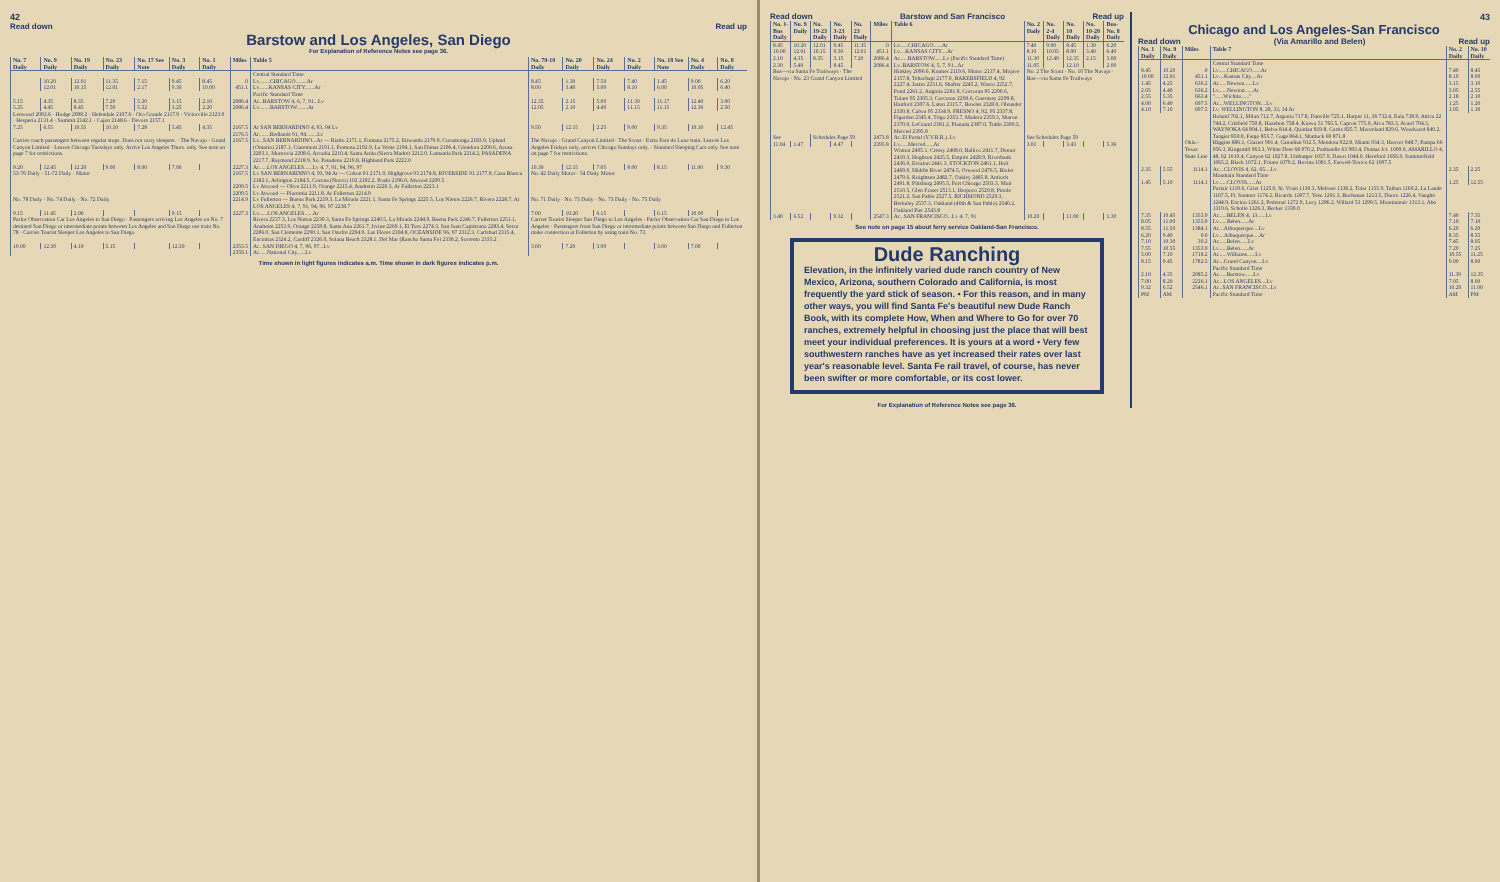42
Read down Read up
Barstow and Los Angeles, San Diego
For Explanation of Reference Notes see page 36.
| No. 7 Daily | No. 9 Daily | No. 19 Daily | No. 23 Daily | No. 17 See Note | No. 3 Daily | No. 1 Daily | Miles | Table 5 | No. 79-10 Daily | No. 20 Daily | No. 24 Daily | No. 2 Daily | No. 18 See Note | No. 4 Daily | No. 8 Daily |
| --- | --- | --- | --- | --- | --- | --- | --- | --- | --- | --- | --- | --- | --- | --- | --- |
| | | | | | | | | Central Standard Time | | | | | | | |
| | 10.20 | 12.01 | 11.35 | 7.15 | 9.45 | 8.45 | .0 | Lv........CHICAGO........Ar | 8.45 | 1.30 | 7.50 | 7.40 | 1.45 | 9.00 | 6.20 |
| | 12.01 | 10.15 | 12.01 | 2.17 | 9.30 | 10.00 | 451.1 | Lv.......KANSAS CITY.......Ar | 8.00 | 3.40 | 5.00 | 8.10 | 6.00 | 10.05 | 6.40 |
| | | | | | | | | Pacific Standard Time | | | | | | | |
| 5.15 | 4.35 | 8.35 | 7.20 | 5.30 | 3.15 | 2.10 | 2086.4 | Ar...BARSTOW 4, 6, 7, 91...Lv | 12.35 | 2.15 | 5.00 | 11.30 | 11.17 | 12.40 | 3.00 |
| 5.25 | 4.45 | 8.45 | 7.50 | 5.32 | 3.25 | 2.20 | 2086.4 | Lv........BARSTOW........Ar | 12.05 | 2.10 | 4.40 | 11.15 | 11.15 | 12.30 | 2.50 |
| Lenwood 2092.6 · Hodge 2098.2 · Helendale 2107.6 · Oro Grande 2117.9 · Victorville 2123.0 · Hesperia 2131.4 · Summit 2142.1 · Cajon 2148.6 · Devore 2157.1 | | | | | | | | | | | | | | | |
| 7.25 | 6.55 | 10.55 | 10.10 | 7.28 | 5.45 | 4.35 | 2167.5 | Ar SAN BERNARDINO 4, 93, 94 Lv | 9.50 | 12.15 | 2.25 | 9.00 | 9.35 | 10.10 | 12.45 |
| | | | | | | | 2176.5 | Ar........Redlands 91, 94........Lv | | | | | | | |
| Carries coach passengers between regular stops. Does not carry sleepers. · The Navajo · Grand Canyon Limited · Leaves Chicago Tuesdays only. Arrive Los Angeles Thurs. only. See note on page 7 for restrictions. | | | | | | | 2167.5 | Lv...SAN BERNARDINO...Ar — Rialto 2171.1, Fontana 2175.2, Etiwanda 2179.9, Cucamonga 2183.9, Upland (Ontario) 2187.1, Claremont 2191.1, Pomona 2192.9, La Verne 2194.1, San Dimas 2196.4, Glendora 2200.6, Azusa 2203.1, Monrovia 2208.6, Arcadia 2210.4, Santa Anita (Sierra Madre) 2212.0, Lamanda Park 2214.2, PASADENA 2217.7, Raymond 2218.9, So. Pasadena 2219.8, Highland Park 2222.0 | The Navajo · Grand Canyon Limited · The Scout · Extra Fare de Luxe train. Leaves Los Angeles Fridays only, arrives Chicago Sundays only. · Standard Sleeping Cars only. See note on page 7 for restrictions. | | | | | | |
| 9.20 | 12.45 | 12.20 | 9.00 | 8.00 | 7.00 | | 2227.3 | Ar......LOS ANGELES......Lv 4, 7, 91, 94, 96, 97 | 10.30 | 12.15 | 7.05 | 8.00 | 8.15 | 11.00 | 9.30 |
| 53-76 Daily · 51-72 Daily · Motor | | | | | | | 2167.5 | Lv SAN BERNARDINO 4, 93, 94 Ar — Colton 91 2171.0, Highgrove 93 2174.8, RIVERSIDE 91 2177.9, Casa Blanca 2182.1, Arlington 2184.5, Corona (Norco) 102 2192.2, Prado 2196.0, Atwood 2209.5 | No. 42 Daily Motor · 54 Daily Motor | | | | | | |
| | | | | | | | 2209.5 | Lv Atwood — Olive 2211.9, Orange 2215.4, Anaheim 2220.3, Ar Fullerton 2223.1 | | | | | | | |
| | | | | | | | 2209.5 | Lv Atwood — Placentia 2211.8, Ar Fullerton 2214.9 | | | | | | | |
| No. 78 Daily · No. 74 Daily · No. 72 Daily | | | | | | | 2214.9 | Lv Fullerton — Buena Park 2219.3, La Mirada 2221.1, Santa Fe Springs 2225.5, Los Nietos 2226.7, Rivera 2228.7, Ar LOS ANGELES 4, 7, 91, 94, 96, 97 2238.7 | No. 71 Daily · No. 73 Daily · No. 73 Daily · No. 75 Daily | | | | | | |
| 9.15 | 11.45 | 2.00 | | | 9.15 | | 2227.3 | Lv......LOS ANGELES......Ar | 7.00 | 10.20 | 6.15 | | 6.15 | 10.00 | |
| Parlor Observation Car Los Angeles to San Diego · Passengers arriving Los Angeles on No. 7 destined San Diego or intermediate points between Los Angeles and San Diego use train No. 78 · Carries Tourist Sleeper Los Angeles to San Diego | | | | | | | | Rivera 2237.3, Los Nietos 2239.3, Santa Fe Springs 2240.5, La Mirada 2244.9, Buena Park 2246.7, Fullerton 2251.1, Anaheim 2253.9, Orange 2258.8, Santa Ana 2261.7, Irvine 2269.1, El Toro 2274.3, San Juan Capistrano 2283.4, Serra 2286.0, San Clemente 2290.1, San Onofre 2294.9, Las Flores 2304.8, OCEANSIDE 96, 97 2312.3, Carlsbad 2315.4, Encinitas 2324.2, Cardiff 2326.0, Solana Beach 2328.1, Del Mar (Rancho Santa Fe) 2330.2, Sorrento 2335.2 | Carries Tourist Sleeper San Diego to Los Angeles · Parlor Observation Car San Diego to Los Angeles · Passengers from San Diego or intermediate points between San Diego and Fullerton make connection at Fullerton by using train No. 73. | | | | | | |
| 10.00 | 12.30 | 4.10 | 5.15 | | 12.30 | | 2353.5 | Ar...SAN DIEGO 4, 7, 96, 97...Lv | 3.00 | 7.20 | 3.00 | | 3.00 | 7.00 | |
| | | | | | | | 2359.1 | Ar......National City......Lv | | | | | | | |
Time shown in light figures indicates a.m. Time shown in dark figures indicates p.m.
Read down Barstow and San Francisco Read up
| No. 1-Bus Daily | No. 9 Daily | No. 19-23 Daily | No. 3-23 Daily | No. 23 Daily | Miles | Table 6 | No. 2 Daily | No. 2-4 Daily | No. 10 Daily | No. 10-20 Daily | Bus-No. 8 Daily |
| --- | --- | --- | --- | --- | --- | --- | --- | --- | --- | --- | --- |
| 8.45 | 10.20 | 12.01 | 9.45 | 11.35 | .0 | Lv......CHICAGO......Ar | 7.40 | 9.00 | 8.45 | 1.30 | 6.20 |
| 10.00 | 12.01 | 10.15 | 9.30 | 12.01 | 451.1 | Lv....KANSAS CITY....Ar | 8.10 | 10.05 | 8.00 | 3.40 | 6.40 |
| 2.10 | 4.35 | 8.35 | 3.15 | 7.20 | 2086.4 | Ar......BARSTOW......Lv (Pacific Standard Time) | 11.30 | 12.40 | 12.35 | 2.15 | 3.00 |
| 2.30 | 5.40 | | 8.45 | | 2086.4 | Lv..BARSTOW 4, 5, 7, 91...Ar | 11.05 | | 12.10 | | 2.00 |
| Bus—via Santa Fe Trailways · The Navajo · No. 23 Grand Canyon Limited | | | | | | Hinkley 2096.6, Kramer 2119.6, Muroc 2137.4, Mojave 2157.8, Tehachapi 2177.9, BAKERSFIELD 4, 92 2227.4, Jastro 2231.6, Shafter 2245.2, Wasco 2252.7, Pond 2261.2, Angiola 2281.8, Corcoran 95 2290.6, Tulare 95 2305.3, Corcoran 2290.6, Guernsey 2299.8, Hanford 2307.6, Laton 2315.7, Bowles 2328.0, Oleander 2330.8, Calwa 95 2334.9, FRESNO 4, 92, 95 2337.8, Figarden 2345.4, Trigo 2353.7, Madera 2359.3, Sharon 2370.0, LeGrand 2381.2, Planada 2387.0, Tuttle 2390.3, Merced 2395.8 | No. 2 The Scout · No. 10 The Navajo · Bus—via Santa Fe Trailways | | | | |
| See | | Schedules Page 59 | | | 2473.8 | Ar..El Portal (Y.V.R.R.)..Lv | See Schedules Page 59 | | | | |
| 11.04 | 1.47 | | 4.47 | | 2395.8 | Lv......Merced......Ar | 3.01 | | 3.43 | | 5.36 |
| | | | | | | Winton 2405.1, Cressy 2408.0, Ballico 2411.7, Denair 2419.3, Hughson 2425.5, Empire 2428.9, Riverbank 2436.0, Escalon 2441.3, STOCKTON 2461.1, Holt 2469.0, Middle River 2474.5, Orwood 2476.5, Bixler 2479.6, Knightsen 2482.7, Oakley 2485.8, Antioch 2491.8, Pittsburg 2495.5, Port Chicago 2503.3, Muir 2510.5, Glen Fraser 2513.1, Herpoco 2520.8, Pinole 2521.2, San Pablo 2527.5, RICHMOND 2529.3, Berkeley 2537.3, Oakland (40th & San Pablo) 2540.2, Oakland Pier 2543.8 | | | | | |
| 3.40 | 6.52 | | 9.32 | | 2547.3 | Ar...SAN FRANCISCO...Lv 4, 7, 91 | 10.20 | | 11.00 | | 1.30 |
See note on page 15 about ferry service Oakland-San Francisco.
Dude Ranching
Elevation, in the infinitely varied dude ranch country of New Mexico, Arizona, southern Colorado and California, is most frequently the yard stick of season. • For this reason, and in many other ways, you will find Santa Fe's beautiful new Dude Ranch Book, with its complete How, When and Where to Go for over 70 ranches, extremely helpful in choosing just the place that will best meet your individual preferences. It is yours at a word • Very few southwestern ranches have as yet increased their rates over last year's reasonable level. Santa Fe rail travel, of course, has never been swifter or more comfortable, or its cost lower.
For Explanation of Reference Notes see page 36.
43
Chicago and Los Angeles-San Francisco
Read down (Via Amarillo and Belen) Read up
| No. 1 Daily | No. 9 Daily | Miles | Table 7 | No. 2 Daily | No. 10 Daily |
| --- | --- | --- | --- | --- | --- |
| | | | Central Standard Time | | |
| 8.45 | 10.20 | .0 | Lv......CHICAGO......Ar | 7.40 | 8.45 |
| 10.00 | 12.01 | 451.1 | Lv....Kansas City....Ar | 8.10 | 8.00 |
| 1.45 | 4.25 | 636.2 | Ar......Newton......Lv | 3.15 | 3.10 |
| 2.05 | 4.40 | 636.2 | Lv......Newton......Ar | 3.05 | 2.55 |
| 2.55 | 5.35 | 663.4 | "......Wichita......" | 2.18 | 2.10 |
| 4.00 | 6.40 | 697.5 | Ar....WELLINGTON....Lv | 1.25 | 1.20 |
| 4.10 | 7.10 | 697.5 | Lv. WELLINGTON 8, 28, 33, 34 Ar | 1.05 | 1.10 |
| | | | Roland 702.1, Milan 712.7, Argonia 717.8, Danville 725.1, Harper 11, 36 732.4, Eula 738.9, Attica 22 744.2, Crisfield 750.8, Hazelton 758.4, Kiowa 51 765.5, Capron 775.0, Alva 783.3, Avard 794.3, WAYNOKA 64 804.1, Belva 814.4, Quinlan 819.8, Curtis 825.7, Mooreland 829.6, Woodward 840.2, Tangier 850.0, Fargo 855.7, Gage 864.1, Shattuck 69 871.8 | | |
| | | Okla.-Texas State Line | Higgins 886.1, Glazier 901.4, Canadian 912.5, Mendota 922.8, Miami 934.3, Hoover 948.7, Pampa 66 956.3, Kingsmill 963.3, White Deer 68 970.2, Panhandle 63 983.4, Dumas Jct. 1009.0, AMARILLO 4, 48, 62 1010.4, Canyon 62 1027.8, Umbarger 1037.9, Dawn 1044.0, Hereford 1056.9, Summerfield 1065.2, Black 1072.1, Friona 1079.2, Bovina 1091.5, Farwell-Texico 62 1097.5 | | |
| 2.35 | 5.55 | 1114.1 | Ar....CLOVIS 4, 62, 65....Lv | 2.35 | 2.25 |
| | | | Mountain Standard Time | | |
| 1.45 | 5.10 | 1114.1 | Lv......CLOVIS......Ar | 1.25 | 12.55 |
| | | | Portair 1119.6, Grier 1125.0, St. Vrain 1130.3, Melrose 1138.2, Tolar 1155.9, Taiban 1160.2, La Lande 1167.5, Ft. Sumner 1174.2, Ricardo 1187.7, Yeso 1201.3, Buchanan 1213.5, Duoro 1226.4, Vaughn 1244.9, Encino 1261.2, Pedernal 1272.9, Lucy 1286.2, Willard 53 1299.5, Mountainair 1313.1, Abo 1319.6, Scholle 1326.3, Becker 1339.0 | | |
| 7.35 | 10.45 | 1353.9 | Ar......BELEN 4, 13......Lv | 7.40 | 7.35 |
| 8.05 | 11.00 | 1353.9 | Lv......Belen......Ar | 7.10 | 7.10 |
| 8.55 | 11.50 | 1384.1 | Ar....Albuquerque....Lv | 6.20 | 6.20 |
| 6.20 | 9.40 | 0.0 | Lv....Albuquerque....Ar | 8.35 | 8.55 |
| 7.10 | 10.30 | 30.2 | Ar......Belen......Lv | 7.45 | 8.05 |
| 7.55 | 10.55 | 1353.9 | Lv......Belen......Ar | 7.20 | 7.25 |
| 5.00 | 7.10 | 1718.2 | Ar......Williams......Lv | 10.55 | 11.25 |
| 8.15 | 9.45 | 1782.5 | Ar....Grand Canyon....Lv | 9.00 | 8.00 |
| | | | Pacific Standard Time | | |
| 2.10 | 4.35 | 2085.2 | Ar......Barstow......Lv | 11.30 | 12.35 |
| 7.00 | 8.20 | 2226.1 | Ar....LOS ANGELES....Lv | 7.05 | 8.00 |
| 9.32 | 6.52 | 2546.1 | Ar...SAN FRANCISCO...Lv | 10.20 | 11.00 |
| PM | AM | | Pacific Standard Time | AM | PM |